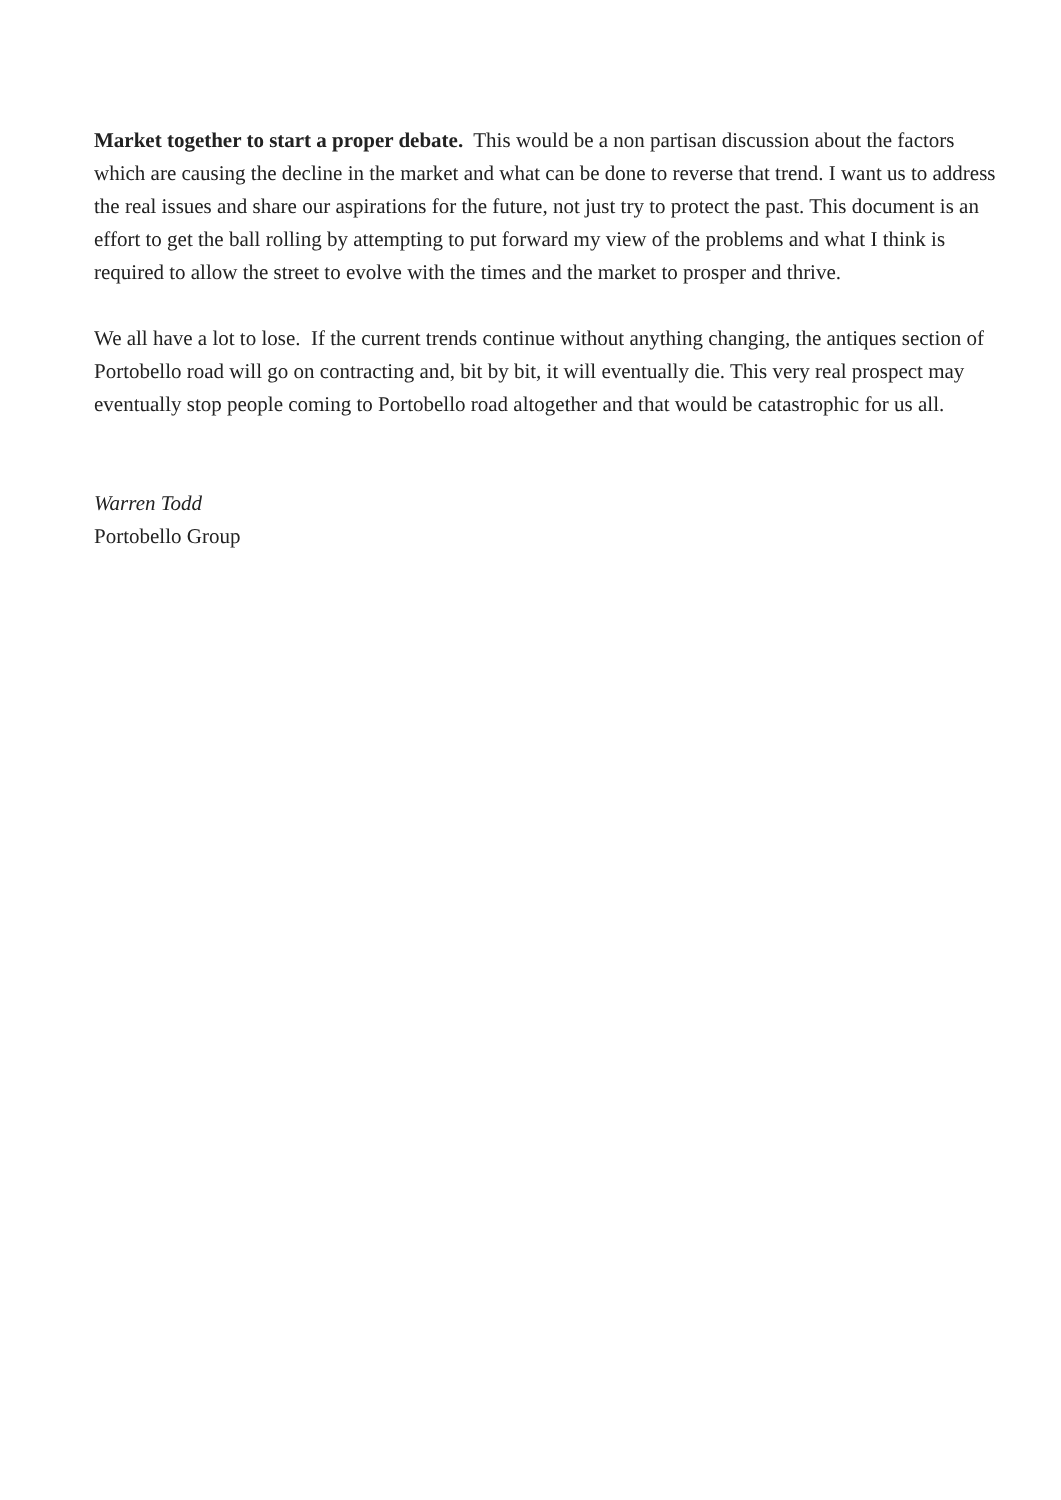Market together to start a proper debate. This would be a non partisan discussion about the factors which are causing the decline in the market and what can be done to reverse that trend. I want us to address the real issues and share our aspirations for the future, not just try to protect the past. This document is an effort to get the ball rolling by attempting to put forward my view of the problems and what I think is required to allow the street to evolve with the times and the market to prosper and thrive.
We all have a lot to lose. If the current trends continue without anything changing, the antiques section of Portobello road will go on contracting and, bit by bit, it will eventually die. This very real prospect may eventually stop people coming to Portobello road altogether and that would be catastrophic for us all.
Warren Todd
Portobello Group